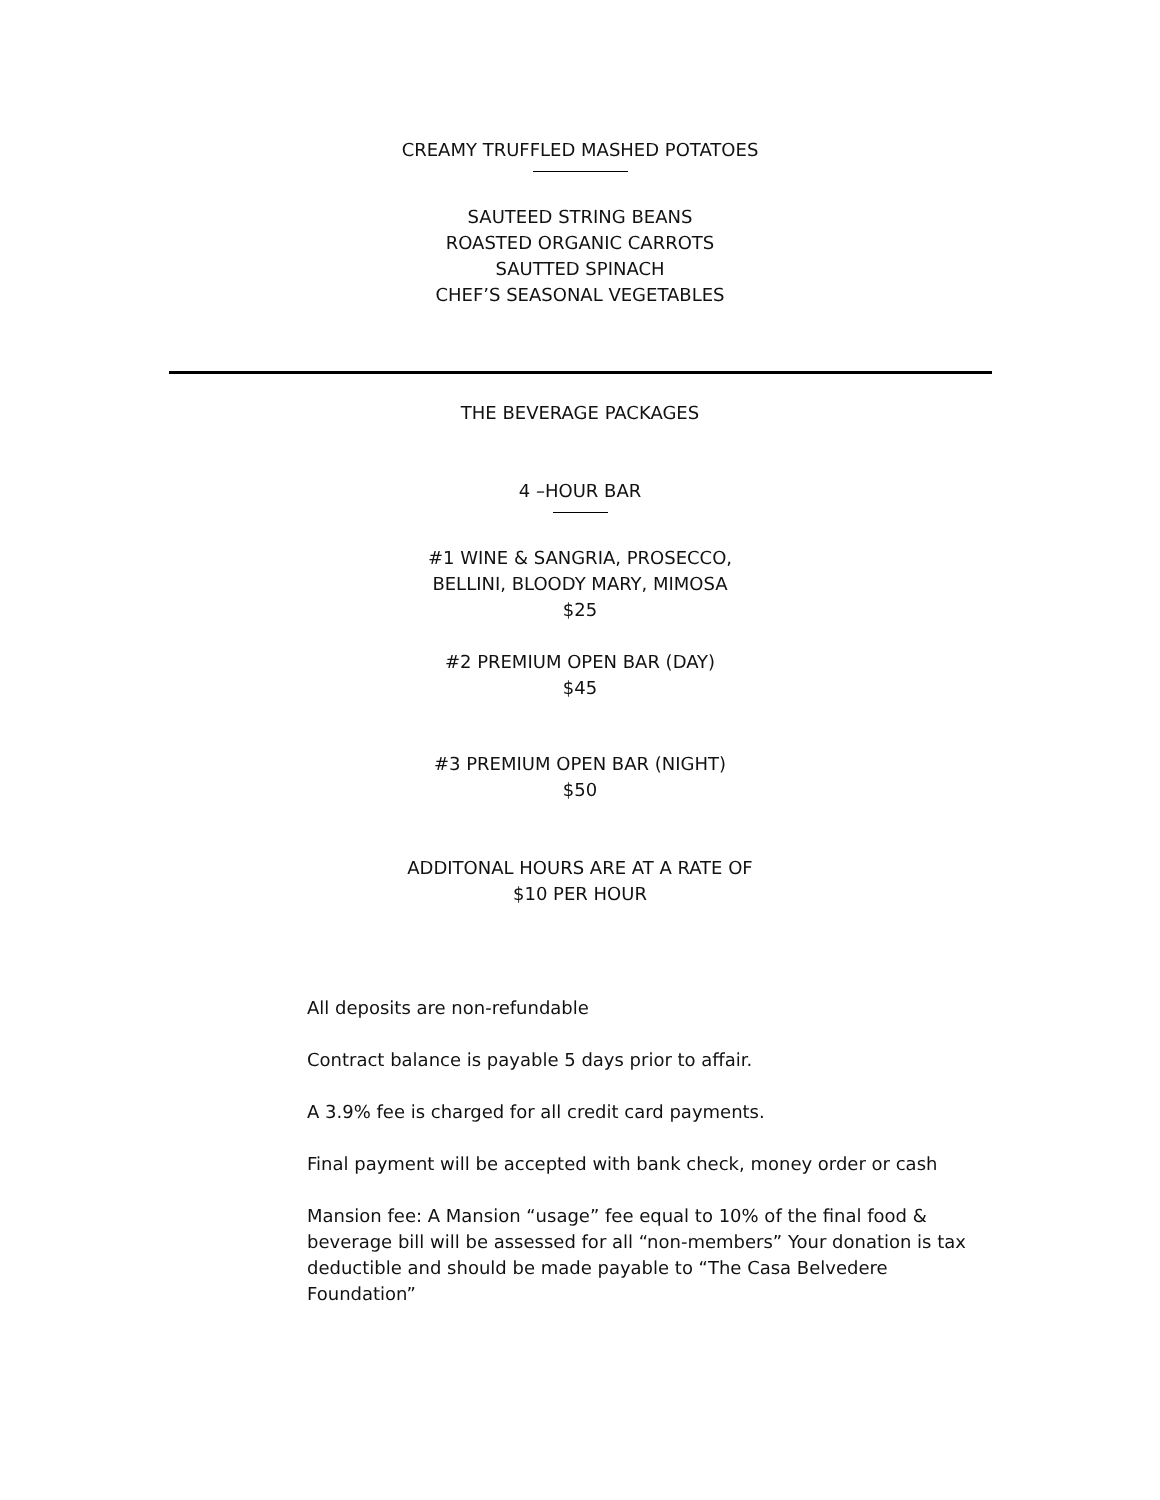CREAMY TRUFFLED MASHED POTATOES
SAUTEED STRING BEANS
ROASTED ORGANIC CARROTS
SAUTTED SPINACH
CHEF’S SEASONAL VEGETABLES
THE BEVERAGE PACKAGES
4 –HOUR BAR
#1 WINE & SANGRIA, PROSECCO,
BELLINI, BLOODY MARY, MIMOSA
$25
#2 PREMIUM OPEN BAR (DAY)
$45
#3 PREMIUM OPEN BAR (NIGHT)
$50
ADDITONAL HOURS ARE AT A RATE OF
$10 PER HOUR
All deposits are non-refundable
Contract balance is payable 5 days prior to affair.
A 3.9% fee is charged for all credit card payments.
Final payment will be accepted with bank check, money order or cash
Mansion fee: A Mansion “usage” fee equal to 10% of the final food & beverage bill will be assessed for all “non-members” Your donation is tax deductible and should be made payable to “The Casa Belvedere Foundation”